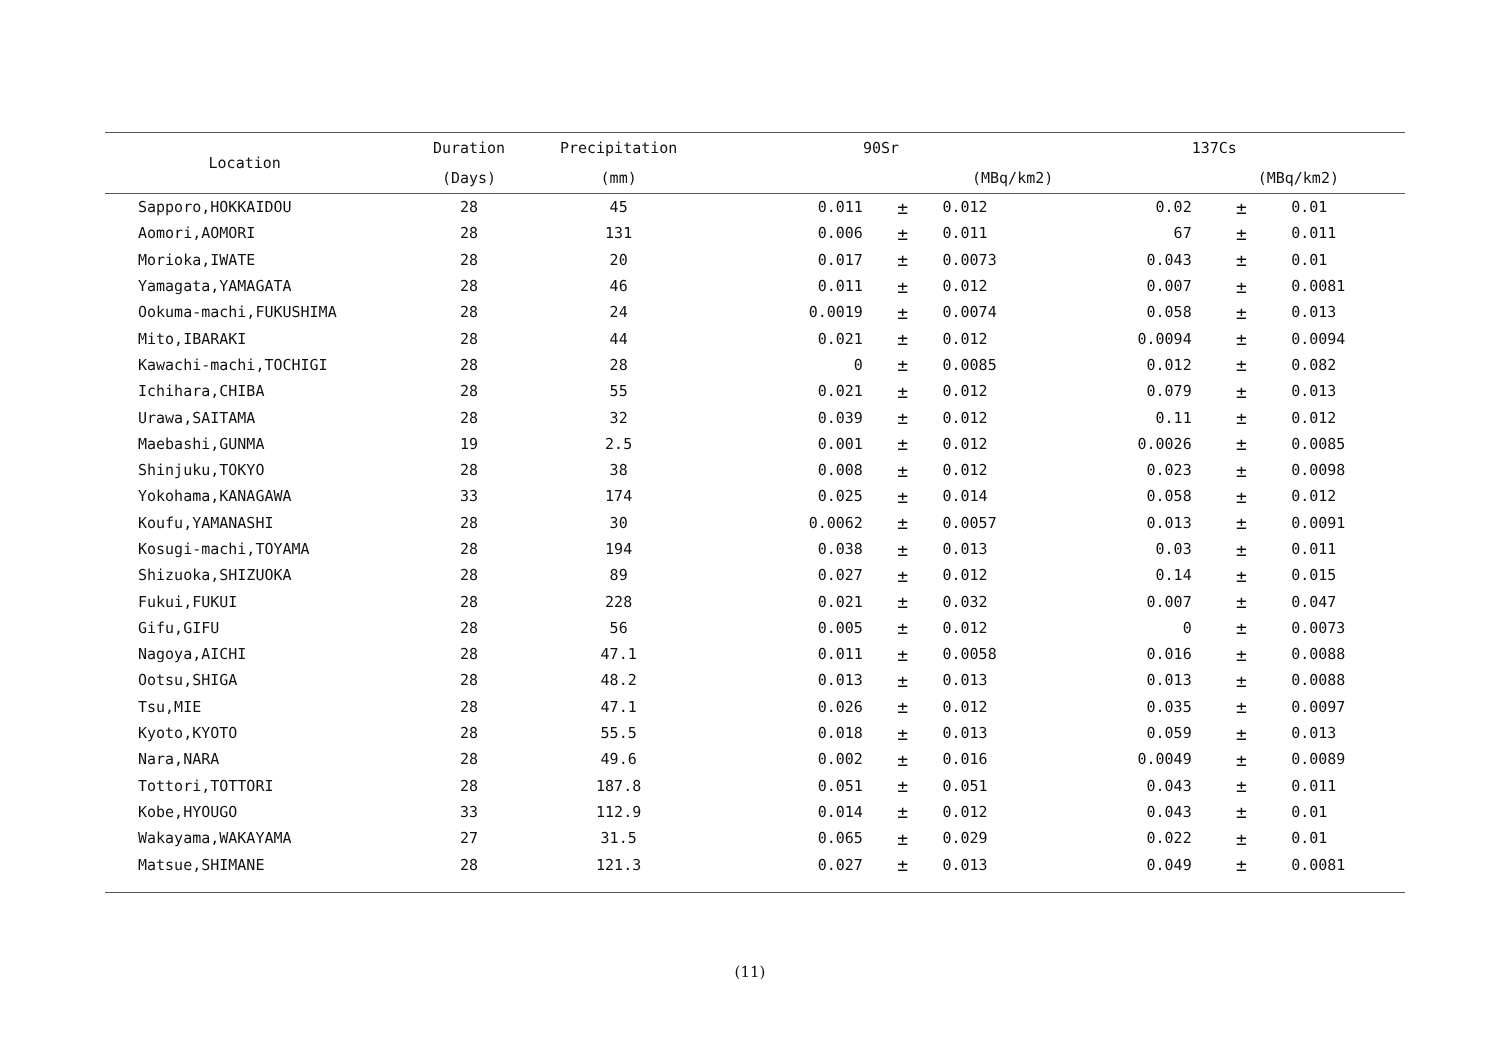| Location | Duration | Precipitation | | 90Sr | | | 137Cs | | |
| --- | --- | --- | --- | --- | --- | --- | --- | --- | --- |
| | (Days) | (mm) | (MBq/km2) | | | | (MBq/km2) | | |
| Sapporo,HOKKAIDOU | 28 | 45 | 0.011 | ± | 0.012 | 0.02 | ± | 0.01 | |
| Aomori,AOMORI | 28 | 131 | 0.006 | ± | 0.011 | 67 | ± | 0.011 | |
| Morioka,IWATE | 28 | 20 | 0.017 | ± | 0.0073 | 0.043 | ± | 0.01 | |
| Yamagata,YAMAGATA | 28 | 46 | 0.011 | ± | 0.012 | 0.007 | ± | 0.0081 | |
| Ookuma-machi,FUKUSHIMA | 28 | 24 | 0.0019 | ± | 0.0074 | 0.058 | ± | 0.013 | |
| Mito,IBARAKI | 28 | 44 | 0.021 | ± | 0.012 | 0.0094 | ± | 0.0094 | |
| Kawachi-machi,TOCHIGI | 28 | 28 | 0 | ± | 0.0085 | 0.012 | ± | 0.082 | |
| Ichihara,CHIBA | 28 | 55 | 0.021 | ± | 0.012 | 0.079 | ± | 0.013 | |
| Urawa,SAITAMA | 28 | 32 | 0.039 | ± | 0.012 | 0.11 | ± | 0.012 | |
| Maebashi,GUNMA | 19 | 2.5 | 0.001 | ± | 0.012 | 0.0026 | ± | 0.0085 | |
| Shinjuku,TOKYO | 28 | 38 | 0.008 | ± | 0.012 | 0.023 | ± | 0.0098 | |
| Yokohama,KANAGAWA | 33 | 174 | 0.025 | ± | 0.014 | 0.058 | ± | 0.012 | |
| Koufu,YAMANASHI | 28 | 30 | 0.0062 | ± | 0.0057 | 0.013 | ± | 0.0091 | |
| Kosugi-machi,TOYAMA | 28 | 194 | 0.038 | ± | 0.013 | 0.03 | ± | 0.011 | |
| Shizuoka,SHIZUOKA | 28 | 89 | 0.027 | ± | 0.012 | 0.14 | ± | 0.015 | |
| Fukui,FUKUI | 28 | 228 | 0.021 | ± | 0.032 | 0.007 | ± | 0.047 | |
| Gifu,GIFU | 28 | 56 | 0.005 | ± | 0.012 | 0 | ± | 0.0073 | |
| Nagoya,AICHI | 28 | 47.1 | 0.011 | ± | 0.0058 | 0.016 | ± | 0.0088 | |
| Ootsu,SHIGA | 28 | 48.2 | 0.013 | ± | 0.013 | 0.013 | ± | 0.0088 | |
| Tsu,MIE | 28 | 47.1 | 0.026 | ± | 0.012 | 0.035 | ± | 0.0097 | |
| Kyoto,KYOTO | 28 | 55.5 | 0.018 | ± | 0.013 | 0.059 | ± | 0.013 | |
| Nara,NARA | 28 | 49.6 | 0.002 | ± | 0.016 | 0.0049 | ± | 0.0089 | |
| Tottori,TOTTORI | 28 | 187.8 | 0.051 | ± | 0.051 | 0.043 | ± | 0.011 | |
| Kobe,HYOUGO | 33 | 112.9 | 0.014 | ± | 0.012 | 0.043 | ± | 0.01 | |
| Wakayama,WAKAYAMA | 27 | 31.5 | 0.065 | ± | 0.029 | 0.022 | ± | 0.01 | |
| Matsue,SHIMANE | 28 | 121.3 | 0.027 | ± | 0.013 | 0.049 | ± | 0.0081 | |
(11)